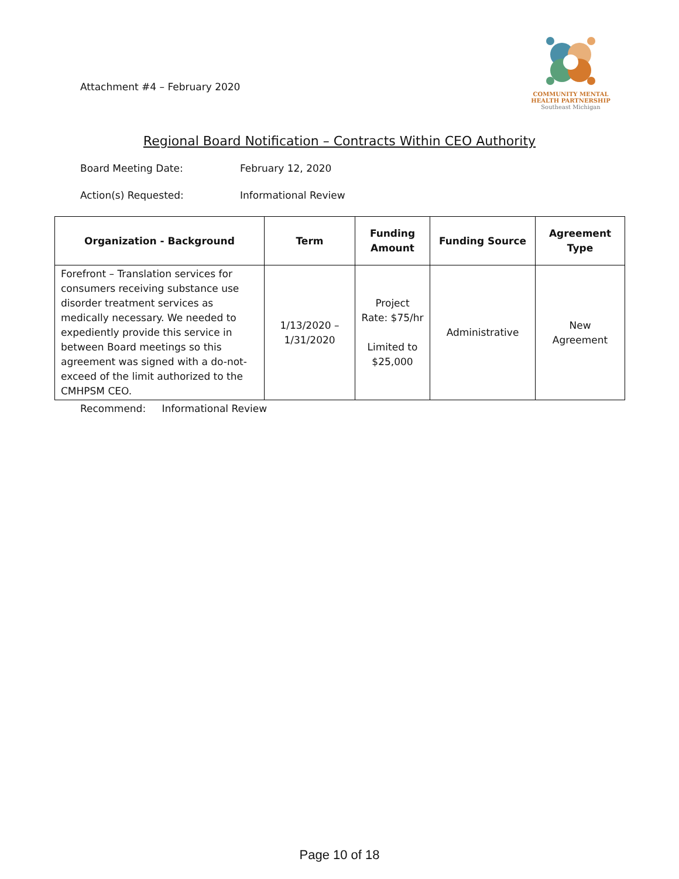Attachment #4 – February 2020
COMMUNITY MENTAL
HEALTH PARTNERSHIP
Southeast Michigan
Regional Board Notification – Contracts Within CEO Authority
Board Meeting Date: February 12, 2020
Action(s) Requested: Informational Review
| Organization - Background | Term | Funding Amount | Funding Source | Agreement Type |
| --- | --- | --- | --- | --- |
| Forefront – Translation services for consumers receiving substance use disorder treatment services as medically necessary. We needed to expediently provide this service in between Board meetings so this agreement was signed with a do-not-exceed of the limit authorized to the CMHPSM CEO. | 1/13/2020 – 1/31/2020 | Project Rate: $75/hr Limited to $25,000 | Administrative | New Agreement |
Recommend: Informational Review
Page 10 of 18